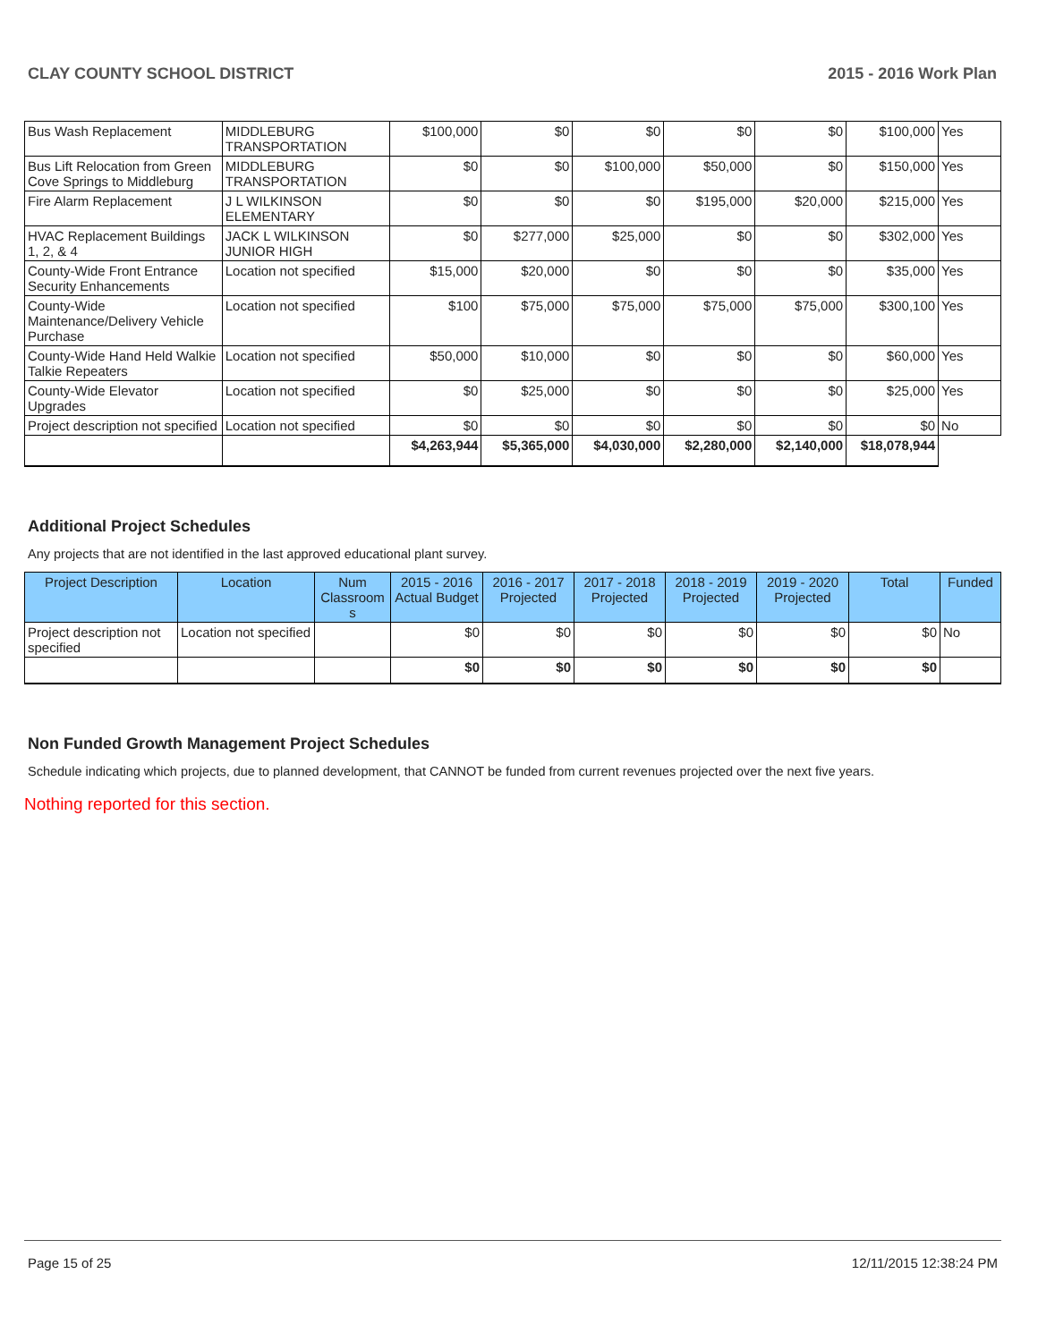CLAY COUNTY SCHOOL DISTRICT 2015 - 2016 Work Plan
| Bus Wash Replacement | MIDDLEBURG TRANSPORTATION | $100,000 | $0 | $0 | $0 | $0 | $100,000 | Yes |
| Bus Lift Relocation from Green Cove Springs to Middleburg | MIDDLEBURG TRANSPORTATION | $0 | $0 | $100,000 | $50,000 | $0 | $150,000 | Yes |
| Fire Alarm Replacement | J L WILKINSON ELEMENTARY | $0 | $0 | $0 | $195,000 | $20,000 | $215,000 | Yes |
| HVAC Replacement Buildings 1, 2, & 4 | JACK L WILKINSON JUNIOR HIGH | $0 | $277,000 | $25,000 | $0 | $0 | $302,000 | Yes |
| County-Wide Front Entrance Security Enhancements | Location not specified | $15,000 | $20,000 | $0 | $0 | $0 | $35,000 | Yes |
| County-Wide Maintenance/Delivery Vehicle Purchase | Location not specified | $100 | $75,000 | $75,000 | $75,000 | $75,000 | $300,100 | Yes |
| County-Wide Hand Held Walkie Talkie Repeaters | Location not specified | $50,000 | $10,000 | $0 | $0 | $0 | $60,000 | Yes |
| County-Wide Elevator Upgrades | Location not specified | $0 | $25,000 | $0 | $0 | $0 | $25,000 | Yes |
| Project description not specified | Location not specified | $0 | $0 | $0 | $0 | $0 | $0 | No |
| | | $4,263,944 | $5,365,000 | $4,030,000 | $2,280,000 | $2,140,000 | $18,078,944 | |
Additional Project Schedules
Any projects that are not identified in the last approved educational plant survey.
| Project Description | Location | Num Classroom s | 2015 - 2016 Actual Budget | 2016 - 2017 Projected | 2017 - 2018 Projected | 2018 - 2019 Projected | 2019 - 2020 Projected | Total | Funded |
| --- | --- | --- | --- | --- | --- | --- | --- | --- | --- |
| Project description not specified | Location not specified | | $0 | $0 | $0 | $0 | $0 | $0 | No |
| | | | $0 | $0 | $0 | $0 | $0 | $0 | |
Non Funded Growth Management Project Schedules
Schedule indicating which projects, due to planned development, that CANNOT be funded from current revenues projected over the next five years.
Nothing reported for this section.
Page 15 of 25 12/11/2015 12:38:24 PM